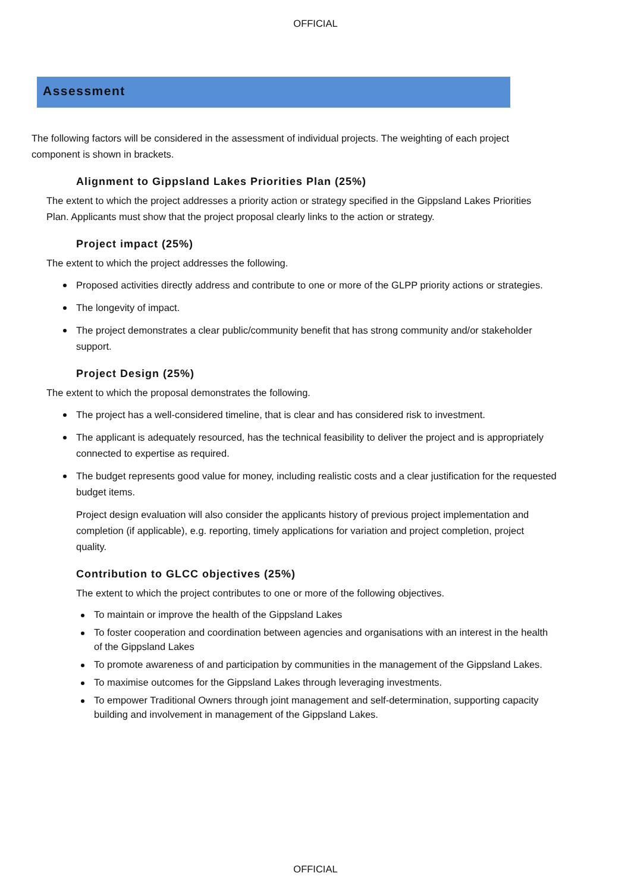OFFICIAL
Assessment
The following factors will be considered in the assessment of individual projects. The weighting of each project component is shown in brackets.
Alignment to Gippsland Lakes Priorities Plan (25%)
The extent to which the project addresses a priority action or strategy specified in the Gippsland Lakes Priorities Plan. Applicants must show that the project proposal clearly links to the action or strategy.
Project impact (25%)
The extent to which the project addresses the following.
Proposed activities directly address and contribute to one or more of the GLPP priority actions or strategies.
The longevity of impact.
The project demonstrates a clear public/community benefit that has strong community and/or stakeholder support.
Project Design (25%)
The extent to which the proposal demonstrates the following.
The project has a well-considered timeline, that is clear and has considered risk to investment.
The applicant is adequately resourced, has the technical feasibility to deliver the project and is appropriately connected to expertise as required.
The budget represents good value for money, including realistic costs and a clear justification for the requested budget items.
Project design evaluation will also consider the applicants history of previous project implementation and completion (if applicable), e.g. reporting, timely applications for variation and project completion, project quality.
Contribution to GLCC objectives (25%)
The extent to which the project contributes to one or more of the following objectives.
To maintain or improve the health of the Gippsland Lakes
To foster cooperation and coordination between agencies and organisations with an interest in the health of the Gippsland Lakes
To promote awareness of and participation by communities in the management of the Gippsland Lakes.
To maximise outcomes for the Gippsland Lakes through leveraging investments.
To empower Traditional Owners through joint management and self-determination, supporting capacity building and involvement in management of the Gippsland Lakes.
OFFICIAL